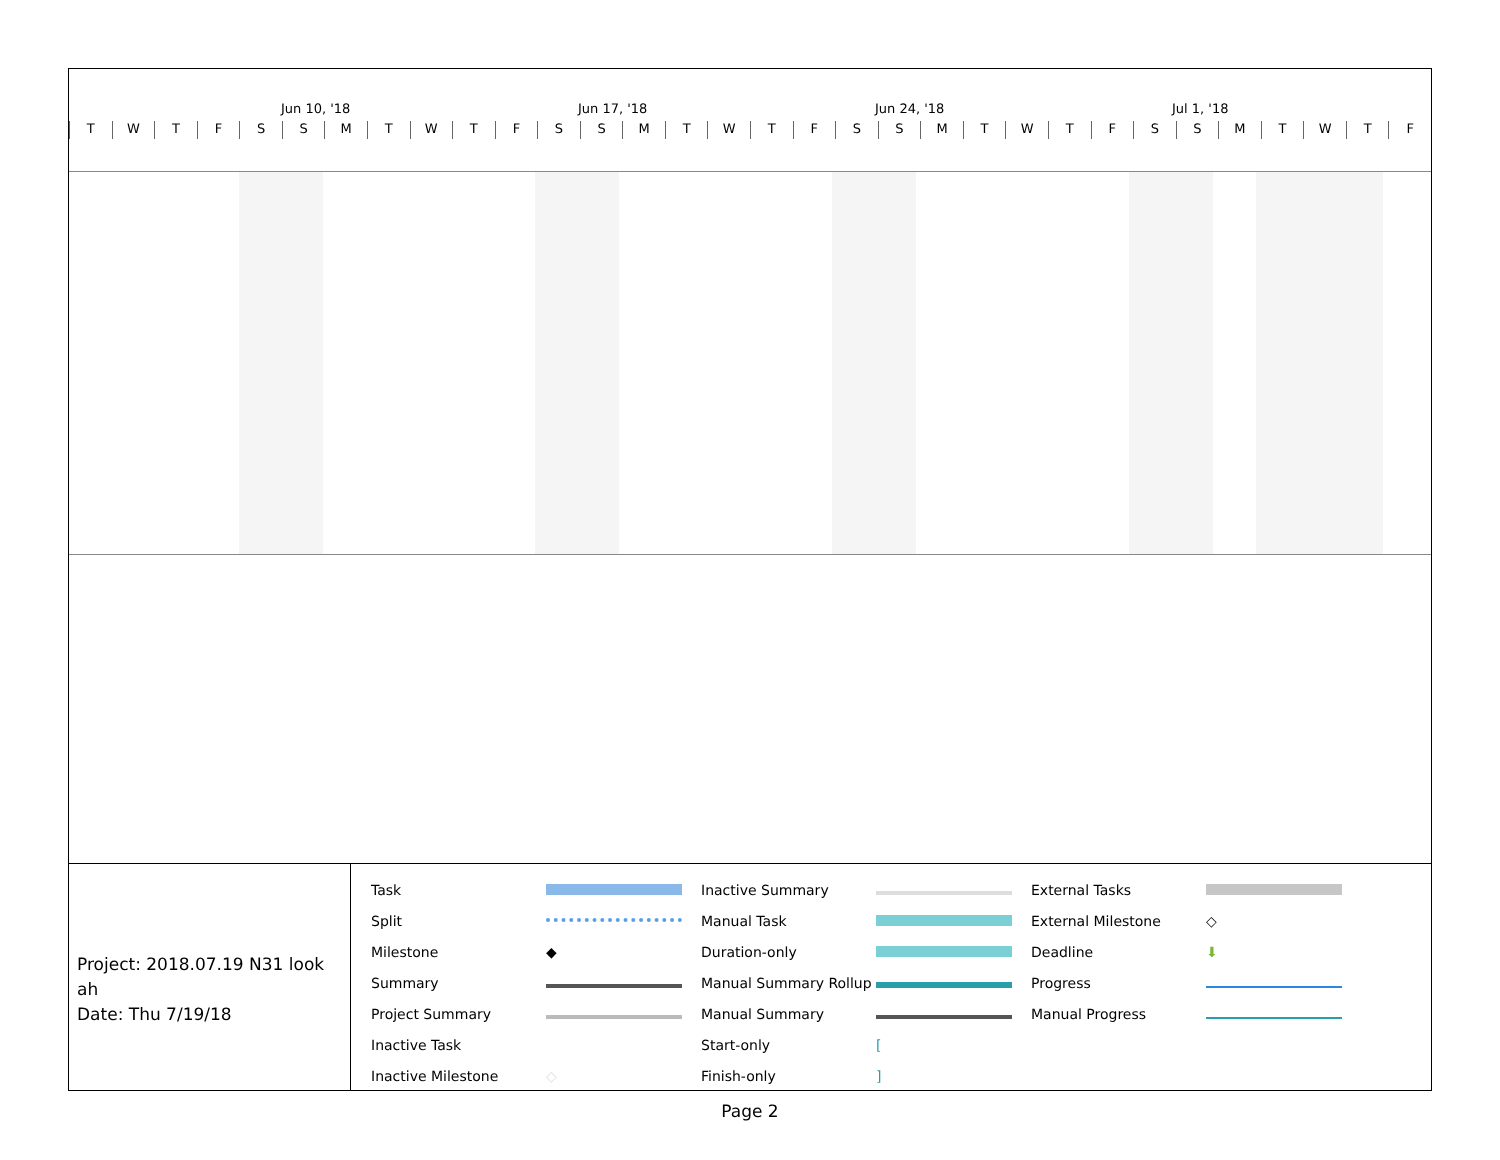Jun 10, '18 Jun 17, '18 Jun 24, '18 Jul 1, '18
TWTFSSMTWTFSSMTWTFSSMTWTFSSMTWTF
Project: 2018.07.19 N31 look ah
Date: Thu 7/19/18
| Task | | Inactive Summary | | External Tasks | |
| Split | | Manual Task | | External Milestone | ◇ |
| Milestone | ◆ | Duration-only | | Deadline | ⬇ |
| Summary | | Manual Summary Rollup | | Progress | |
| Project Summary | | Manual Summary | | Manual Progress | |
| Inactive Task | | Start-only | [ | | |
| Inactive Milestone | ◇ | Finish-only | ] | | |
Page 2